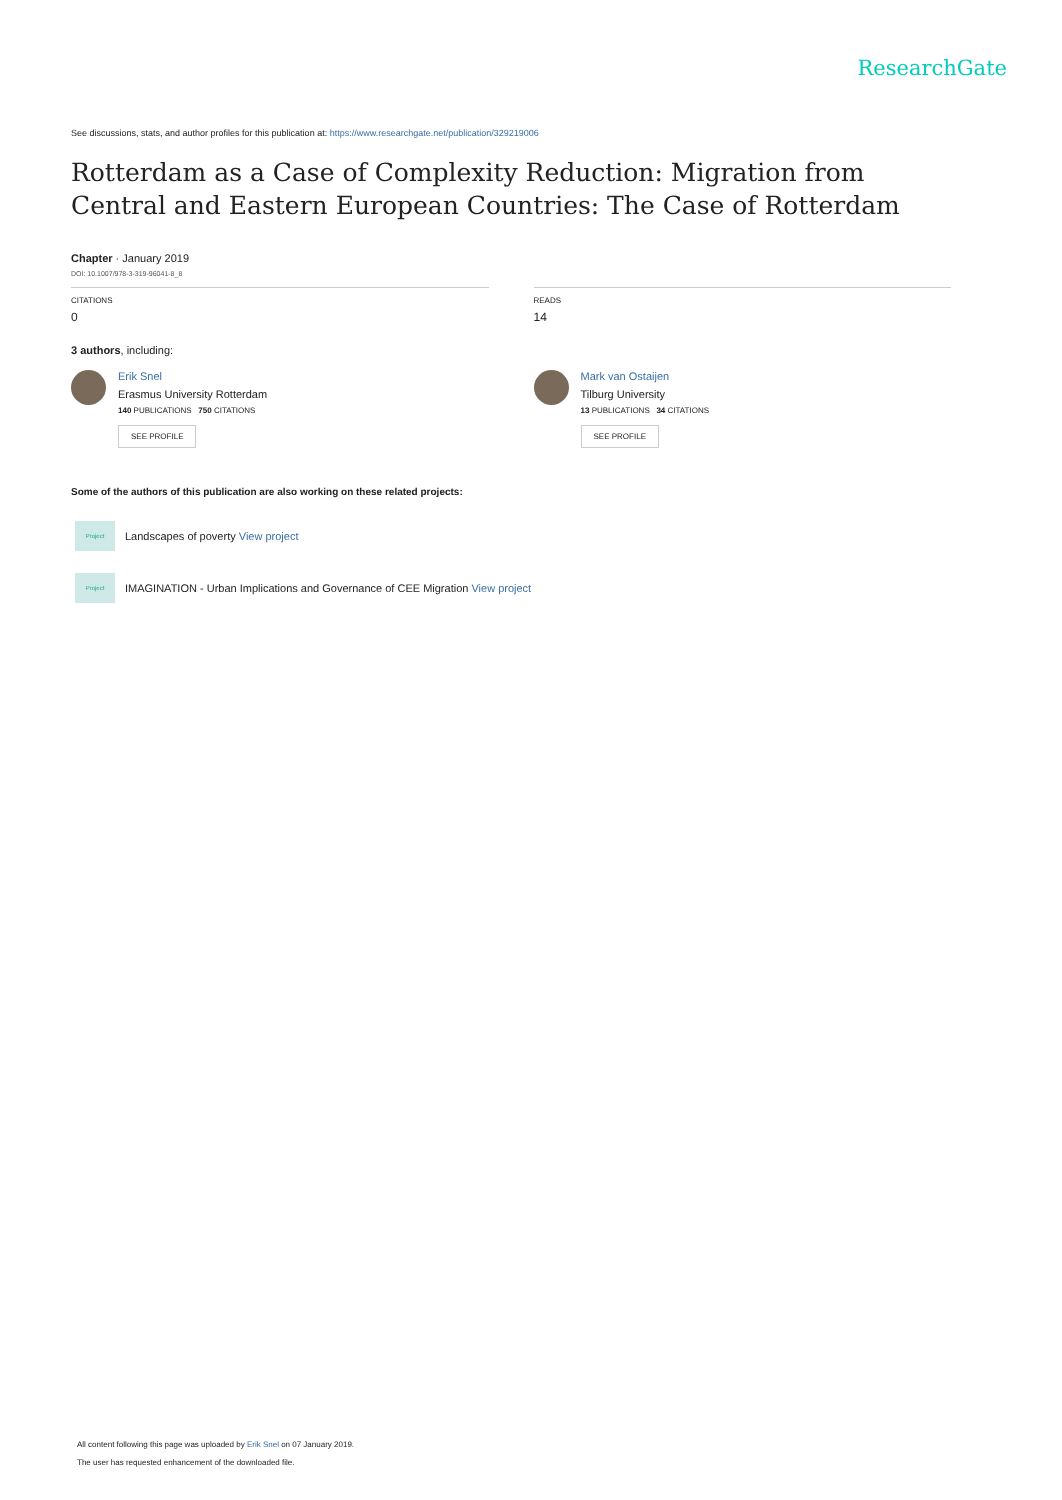ResearchGate
See discussions, stats, and author profiles for this publication at: https://www.researchgate.net/publication/329219006
Rotterdam as a Case of Complexity Reduction: Migration from Central and Eastern European Countries: The Case of Rotterdam
Chapter · January 2019
DOI: 10.1007/978-3-319-96041-8_8
CITATIONS
0
3 authors, including:
Erik Snel
Erasmus University Rotterdam
140 PUBLICATIONS 750 CITATIONS
SEE PROFILE
READS
14
Mark van Ostaijen
Tilburg University
13 PUBLICATIONS 34 CITATIONS
SEE PROFILE
Some of the authors of this publication are also working on these related projects:
Project
Landscapes of poverty View project
Project
IMAGINATION - Urban Implications and Governance of CEE Migration View project
All content following this page was uploaded by Erik Snel on 07 January 2019.
The user has requested enhancement of the downloaded file.